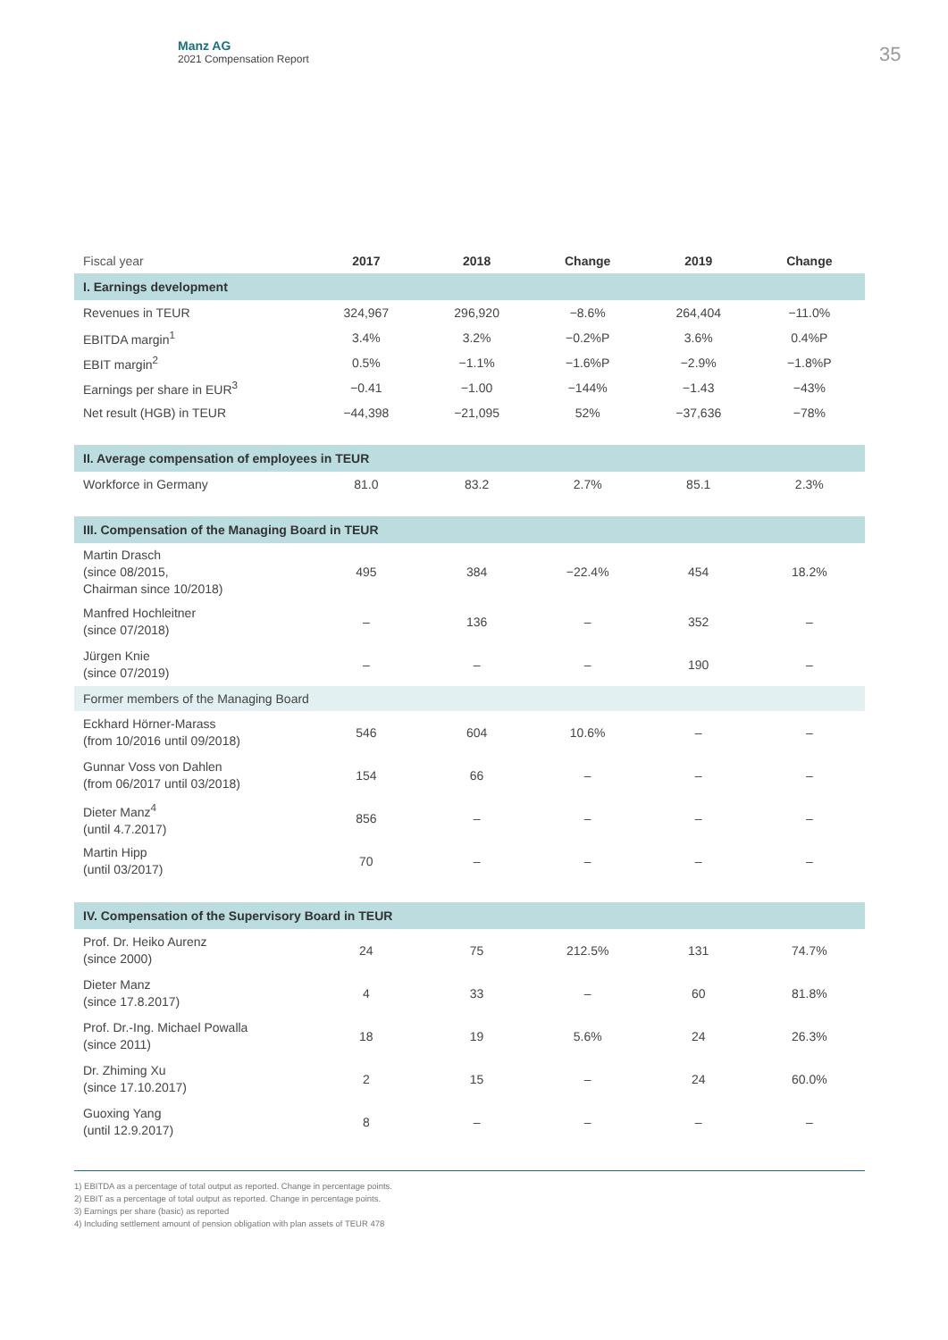Manz AG
2021 Compensation Report
35
| Fiscal year | 2017 | 2018 | Change | 2019 | Change |
| --- | --- | --- | --- | --- | --- |
| I. Earnings development | | | | | |
| Revenues in TEUR | 324,967 | 296,920 | −8.6% | 264,404 | −11.0% |
| EBITDA margin<sup>1</sup> | 3.4% | 3.2% | −0.2%P | 3.6% | 0.4%P |
| EBIT margin<sup>2</sup> | 0.5% | −1.1% | −1.6%P | −2.9% | −1.8%P |
| Earnings per share in EUR<sup>3</sup> | −0.41 | −1.00 | −144% | −1.43 | −43% |
| Net result (HGB) in TEUR | −44,398 | −21,095 | 52% | −37,636 | −78% |
| II. Average compensation of employees in TEUR | | | | | |
| Workforce in Germany | 81.0 | 83.2 | 2.7% | 85.1 | 2.3% |
| III. Compensation of the Managing Board in TEUR | | | | | |
| Martin Drasch (since 08/2015, Chairman since 10/2018) | 495 | 384 | −22.4% | 454 | 18.2% |
| Manfred Hochleitner (since 07/2018) | – | 136 | – | 352 | – |
| Jürgen Knie (since 07/2019) | – | – | – | 190 | – |
| Former members of the Managing Board | | | | | |
| Eckhard Hörner-Marass (from 10/2016 until 09/2018) | 546 | 604 | 10.6% | – | – |
| Gunnar Voss von Dahlen (from 06/2017 until 03/2018) | 154 | 66 | – | – | – |
| Dieter Manz<sup>4</sup> (until 4.7.2017) | 856 | – | – | – | – |
| Martin Hipp (until 03/2017) | 70 | – | – | – | – |
| IV. Compensation of the Supervisory Board in TEUR | | | | | |
| Prof. Dr. Heiko Aurenz (since 2000) | 24 | 75 | 212.5% | 131 | 74.7% |
| Dieter Manz (since 17.8.2017) | 4 | 33 | – | 60 | 81.8% |
| Prof. Dr.-Ing. Michael Powalla (since 2011) | 18 | 19 | 5.6% | 24 | 26.3% |
| Dr. Zhiming Xu (since 17.10.2017) | 2 | 15 | – | 24 | 60.0% |
| Guoxing Yang (until 12.9.2017) | 8 | – | – | – | – |
1) EBITDA as a percentage of total output as reported. Change in percentage points.
2) EBIT as a percentage of total output as reported. Change in percentage points.
3) Earnings per share (basic) as reported
4) Including settlement amount of pension obligation with plan assets of TEUR 478